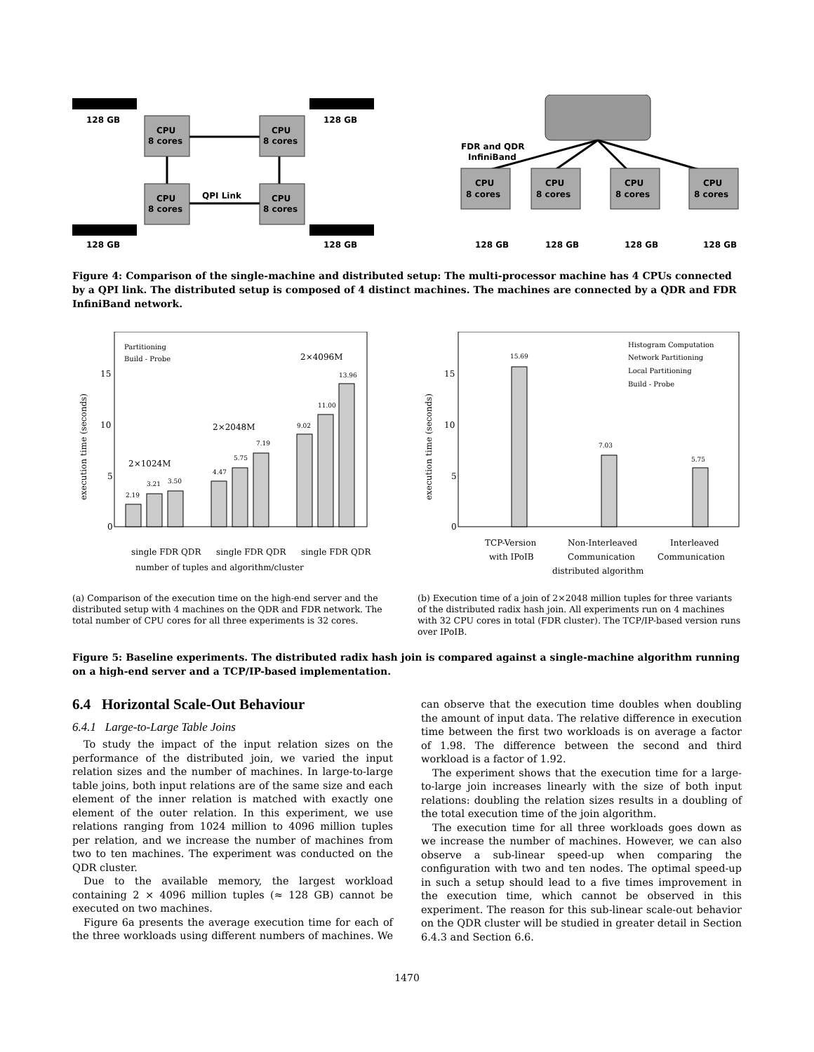CPU
8 cores
CPU
8 cores
CPU
8 cores
CPU
8 cores
QPI Link
128 GB
128 GB
128 GB
128 GB
FDR and QDR
InfiniBand
CPU
8 cores
CPU
8 cores
CPU
8 cores
CPU
8 cores
128 GB
128 GB
128 GB
128 GB
Figure 4: Comparison of the single-machine and distributed setup: The multi-processor machine has 4 CPUs connected by a QPI link. The distributed setup is composed of 4 distinct machines. The machines are connected by a QDR and FDR InfiniBand network.
Partitioning
Build - Probe
0
5
10
15
2×1024M
2×2048M
2×4096M
2.19
3.21
3.50
4.47
5.75
7.19
9.02
11.00
13.96
number of tuples and algorithm/cluster
single FDR QDR
single FDR QDR
single FDR QDR
execution time (seconds)
(a) Comparison of the execution time on the high-end server and the distributed setup with 4 machines on the QDR and FDR network. The total number of CPU cores for all three experiments is 32 cores.
Histogram Computation
Network Partitioning
Local Partitioning
Build - Probe
0
5
10
15
15.69
7.03
5.75
TCP-Version
with IPoIB
Non-Interleaved
Communication
Interleaved
Communication
distributed algorithm
execution time (seconds)
(b) Execution time of a join of 2×2048 million tuples for three variants of the distributed radix hash join. All experiments run on 4 machines with 32 CPU cores in total (FDR cluster). The TCP/IP-based version runs over IPoIB.
Figure 5: Baseline experiments. The distributed radix hash join is compared against a single-machine algorithm running on a high-end server and a TCP/IP-based implementation.
6.4 Horizontal Scale-Out Behaviour
6.4.1 Large-to-Large Table Joins
To study the impact of the input relation sizes on the performance of the distributed join, we varied the input relation sizes and the number of machines. In large-to-large table joins, both input relations are of the same size and each element of the inner relation is matched with exactly one element of the outer relation. In this experiment, we use relations ranging from 1024 million to 4096 million tuples per relation, and we increase the number of machines from two to ten machines. The experiment was conducted on the QDR cluster.
Due to the available memory, the largest workload containing 2 × 4096 million tuples (≈ 128 GB) cannot be executed on two machines.
Figure 6a presents the average execution time for each of the three workloads using different numbers of machines. We can observe that the execution time doubles when doubling the amount of input data. The relative difference in execution time between the first two workloads is on average a factor of 1.98. The difference between the second and third workload is a factor of 1.92.
The experiment shows that the execution time for a large-to-large join increases linearly with the size of both input relations: doubling the relation sizes results in a doubling of the total execution time of the join algorithm.
The execution time for all three workloads goes down as we increase the number of machines. However, we can also observe a sub-linear speed-up when comparing the configuration with two and ten nodes. The optimal speed-up in such a setup should lead to a five times improvement in the execution time, which cannot be observed in this experiment. The reason for this sub-linear scale-out behavior on the QDR cluster will be studied in greater detail in Section 6.4.3 and Section 6.6.
1470